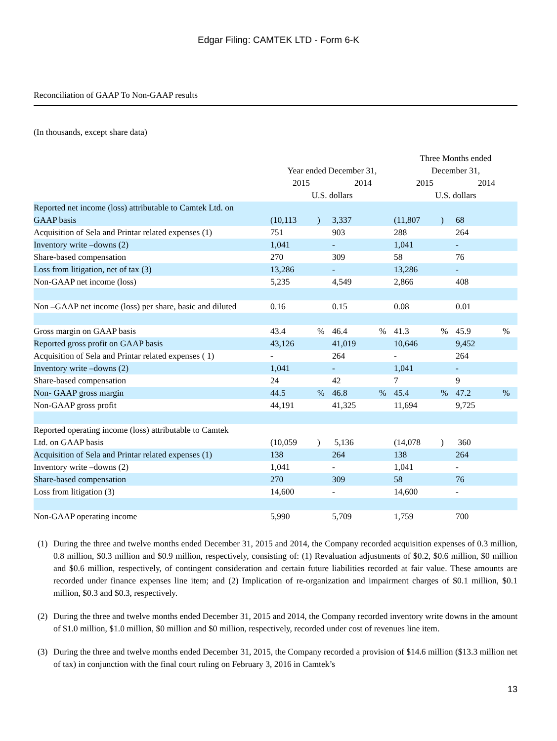Edgar Filing: CAMTEK LTD - Form 6-K
Reconciliation of GAAP To Non-GAAP results
(In thousands, except share data)
| | | | | | Three Months ended | | | |
| | Year ended December 31, | | | | December 31, | | | |
| | 2015 | | 2014 | | 2015 | | 2014 | |
| | U.S. dollars | | | | U.S. dollars | | | |
| Reported net income (loss) attributable to Camtek Ltd. on GAAP basis | (10,113 | ) | 3,337 | | (11,807 | ) | 68 | |
| Acquisition of Sela and Printar related expenses (1) | 751 | | 903 | | 288 | | 264 | |
| Inventory write –downs (2) | 1,041 | | - | | 1,041 | | - | |
| Share-based compensation | 270 | | 309 | | 58 | | 76 | |
| Loss from litigation, net of tax (3) | 13,286 | | - | | 13,286 | | - | |
| Non-GAAP net income (loss) | 5,235 | | 4,549 | | 2,866 | | 408 | |
| Non –GAAP net income (loss) per share, basic and diluted | 0.16 | | 0.15 | | 0.08 | | 0.01 | |
| Gross margin on GAAP basis | 43.4 | % | 46.4 | % | 41.3 | % | 45.9 | % |
| Reported gross profit on GAAP basis | 43,126 | | 41,019 | | 10,646 | | 9,452 | |
| Acquisition of Sela and Printar related expenses ( 1) | - | | 264 | | - | | 264 | |
| Inventory write –downs (2) | 1,041 | | - | | 1,041 | | - | |
| Share-based compensation | 24 | | 42 | | 7 | | 9 | |
| Non- GAAP gross margin | 44.5 | % | 46.8 | % | 45.4 | % | 47.2 | % |
| Non-GAAP gross profit | 44,191 | | 41,325 | | 11,694 | | 9,725 | |
| Reported operating income (loss) attributable to Camtek Ltd. on GAAP basis | (10,059 | ) | 5,136 | | (14,078 | ) | 360 | |
| Acquisition of Sela and Printar related expenses (1) | 138 | | 264 | | 138 | | 264 | |
| Inventory write –downs (2) | 1,041 | | - | | 1,041 | | - | |
| Share-based compensation | 270 | | 309 | | 58 | | 76 | |
| Loss from litigation (3) | 14,600 | | - | | 14,600 | | - | |
| Non-GAAP operating income | 5,990 | | 5,709 | | 1,759 | | 700 | |
(1) During the three and twelve months ended December 31, 2015 and 2014, the Company recorded acquisition expenses of 0.3 million, 0.8 million, $0.3 million and $0.9 million, respectively, consisting of: (1) Revaluation adjustments of $0.2, $0.6 million, $0 million and $0.6 million, respectively, of contingent consideration and certain future liabilities recorded at fair value. These amounts are recorded under finance expenses line item; and (2) Implication of re-organization and impairment charges of $0.1 million, $0.1 million, $0.3 and $0.3, respectively.
(2) During the three and twelve months ended December 31, 2015 and 2014, the Company recorded inventory write downs in the amount of $1.0 million, $1.0 million, $0 million and $0 million, respectively, recorded under cost of revenues line item.
(3) During the three and twelve months ended December 31, 2015, the Company recorded a provision of $14.6 million ($13.3 million net of tax) in conjunction with the final court ruling on February 3, 2016 in Camtek’s
13